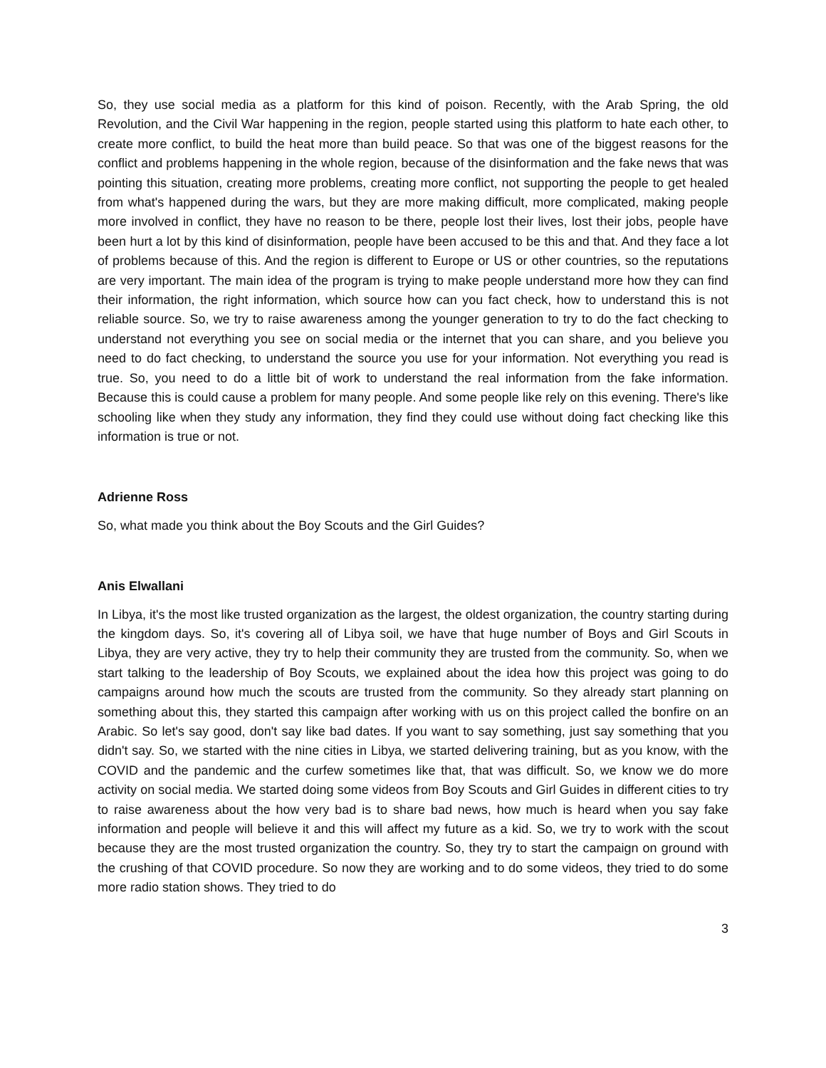So, they use social media as a platform for this kind of poison. Recently, with the Arab Spring, the old Revolution, and the Civil War happening in the region, people started using this platform to hate each other, to create more conflict, to build the heat more than build peace. So that was one of the biggest reasons for the conflict and problems happening in the whole region, because of the disinformation and the fake news that was pointing this situation, creating more problems, creating more conflict, not supporting the people to get healed from what's happened during the wars, but they are more making difficult, more complicated, making people more involved in conflict, they have no reason to be there, people lost their lives, lost their jobs, people have been hurt a lot by this kind of disinformation, people have been accused to be this and that. And they face a lot of problems because of this. And the region is different to Europe or US or other countries, so the reputations are very important. The main idea of the program is trying to make people understand more how they can find their information, the right information, which source how can you fact check, how to understand this is not reliable source. So, we try to raise awareness among the younger generation to try to do the fact checking to understand not everything you see on social media or the internet that you can share, and you believe you need to do fact checking, to understand the source you use for your information. Not everything you read is true. So, you need to do a little bit of work to understand the real information from the fake information. Because this is could cause a problem for many people. And some people like rely on this evening. There's like schooling like when they study any information, they find they could use without doing fact checking like this information is true or not.
Adrienne Ross
So, what made you think about the Boy Scouts and the Girl Guides?
Anis Elwallani
In Libya, it's the most like trusted organization as the largest, the oldest organization, the country starting during the kingdom days. So, it's covering all of Libya soil, we have that huge number of Boys and Girl Scouts in Libya, they are very active, they try to help their community they are trusted from the community. So, when we start talking to the leadership of Boy Scouts, we explained about the idea how this project was going to do campaigns around how much the scouts are trusted from the community. So they already start planning on something about this, they started this campaign after working with us on this project called the bonfire on an Arabic. So let's say good, don't say like bad dates. If you want to say something, just say something that you didn't say. So, we started with the nine cities in Libya, we started delivering training, but as you know, with the COVID and the pandemic and the curfew sometimes like that, that was difficult. So, we know we do more activity on social media. We started doing some videos from Boy Scouts and Girl Guides in different cities to try to raise awareness about the how very bad is to share bad news, how much is heard when you say fake information and people will believe it and this will affect my future as a kid. So, we try to work with the scout because they are the most trusted organization the country. So, they try to start the campaign on ground with the crushing of that COVID procedure. So now they are working and to do some videos, they tried to do some more radio station shows. They tried to do
3